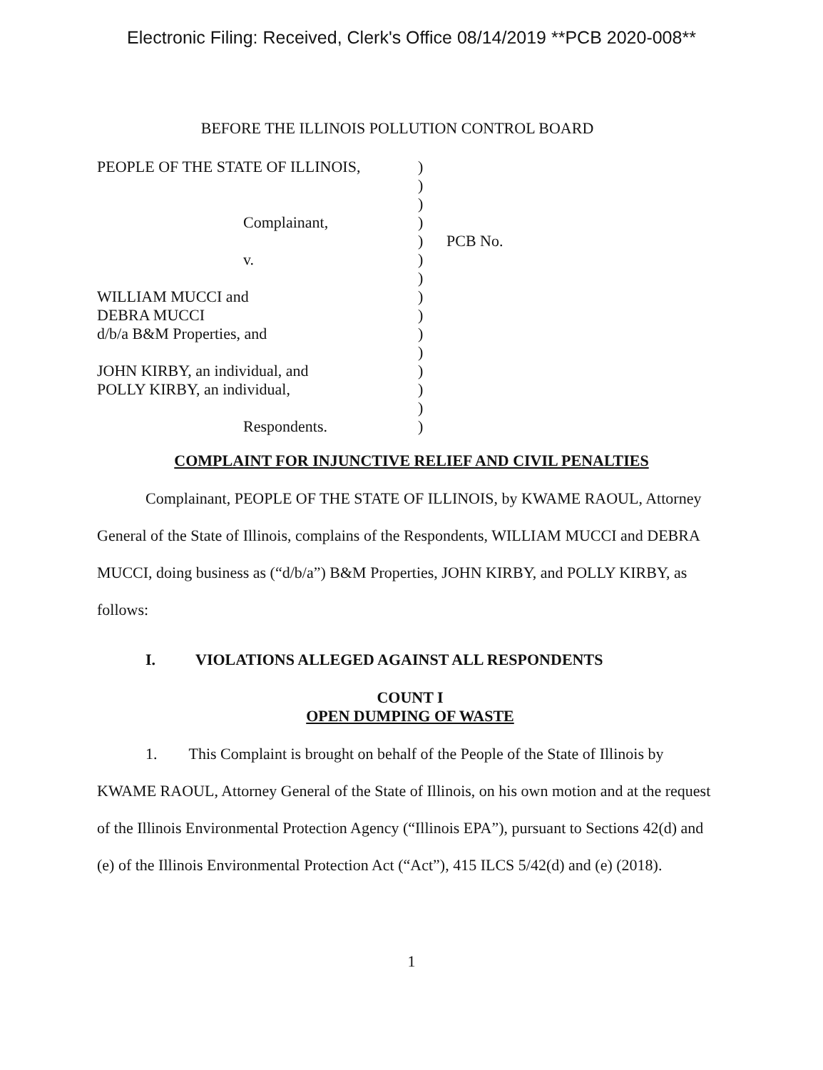Electronic Filing: Received, Clerk's Office 08/14/2019 **PCB 2020-008**
BEFORE THE ILLINOIS POLLUTION CONTROL BOARD
PEOPLE OF THE STATE OF ILLINOIS,
Complainant,
v.
WILLIAM MUCCI and
DEBRA MUCCI
d/b/a B&M Properties, and
JOHN KIRBY, an individual, and
POLLY KIRBY, an individual,
Respondents.
)
)
)
)
)
)
)
)
)
)
)
)
)
)
)
PCB No.
COMPLAINT FOR INJUNCTIVE RELIEF AND CIVIL PENALTIES
Complainant, PEOPLE OF THE STATE OF ILLINOIS, by KWAME RAOUL, Attorney General of the State of Illinois, complains of the Respondents, WILLIAM MUCCI and DEBRA MUCCI, doing business as (“d/b/a”) B&M Properties, JOHN KIRBY, and POLLY KIRBY, as follows:
I. VIOLATIONS ALLEGED AGAINST ALL RESPONDENTS
COUNT I
OPEN DUMPING OF WASTE
1. This Complaint is brought on behalf of the People of the State of Illinois by KWAME RAOUL, Attorney General of the State of Illinois, on his own motion and at the request of the Illinois Environmental Protection Agency (“Illinois EPA”), pursuant to Sections 42(d) and (e) of the Illinois Environmental Protection Act (“Act”), 415 ILCS 5/42(d) and (e) (2018).
1